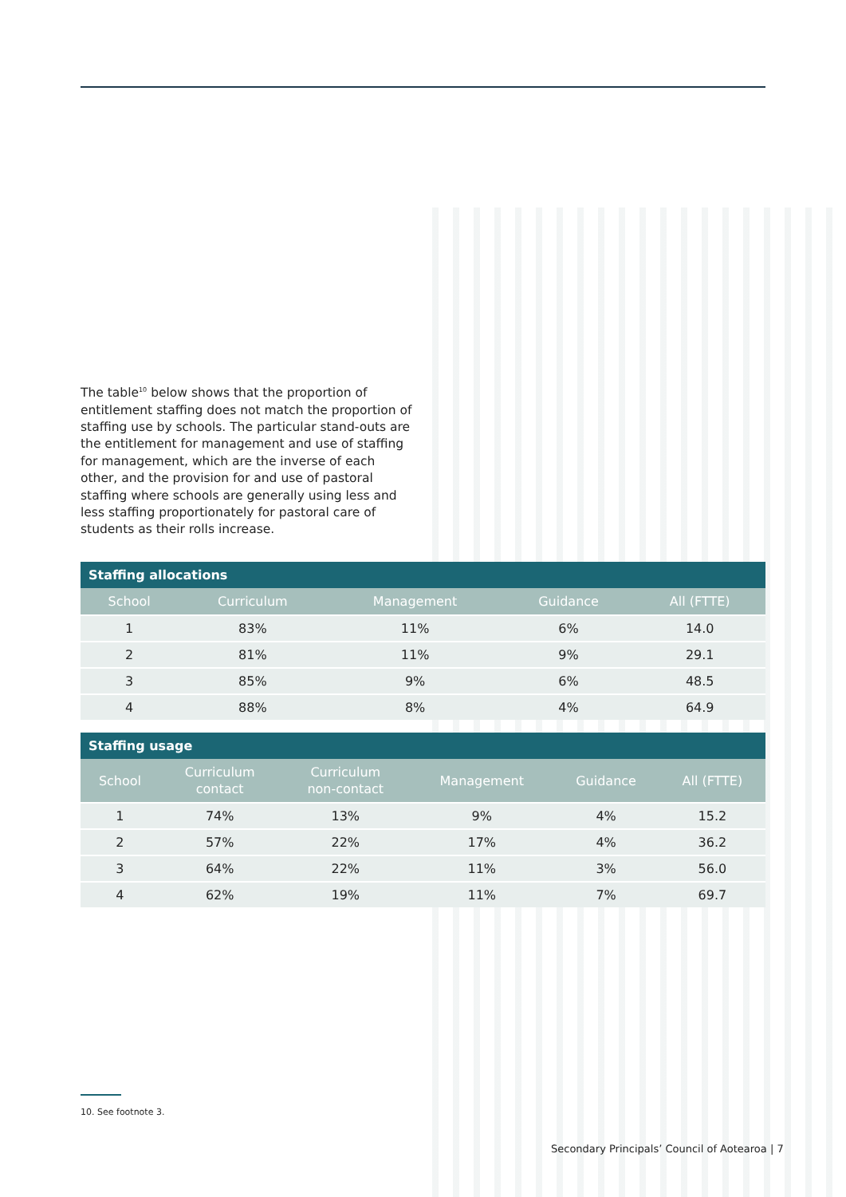The table<sup>10</sup> below shows that the proportion of entitlement staffing does not match the proportion of staffing use by schools. The particular stand-outs are the entitlement for management and use of staffing for management, which are the inverse of each other, and the provision for and use of pastoral staffing where schools are generally using less and less staffing proportionately for pastoral care of students as their rolls increase.
| Staffing allocations | | | | |
| --- | --- | --- | --- | --- |
| School | Curriculum | Management | Guidance | All (FTTE) |
| 1 | 83% | 11% | 6% | 14.0 |
| 2 | 81% | 11% | 9% | 29.1 |
| 3 | 85% | 9% | 6% | 48.5 |
| 4 | 88% | 8% | 4% | 64.9 |
| Staffing usage | | | | | |
| --- | --- | --- | --- | --- | --- |
| School | Curriculum contact | Curriculum non-contact | Management | Guidance | All (FTTE) |
| 1 | 74% | 13% | 9% | 4% | 15.2 |
| 2 | 57% | 22% | 17% | 4% | 36.2 |
| 3 | 64% | 22% | 11% | 3% | 56.0 |
| 4 | 62% | 19% | 11% | 7% | 69.7 |
10. See footnote 3.
Secondary Principals’ Council of Aotearoa | 7